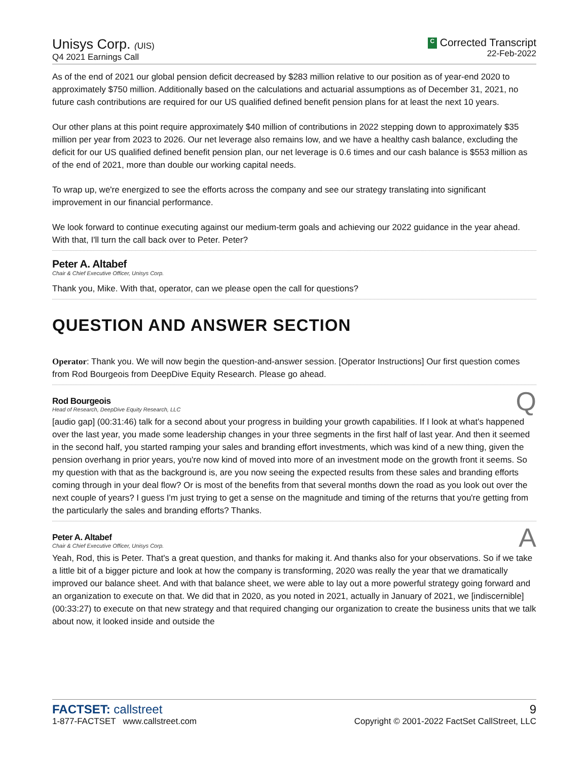Unisys Corp. (UIS)
Q4 2021 Earnings Call
C Corrected Transcript
22-Feb-2022
As of the end of 2021 our global pension deficit decreased by $283 million relative to our position as of year-end 2020 to approximately $750 million. Additionally based on the calculations and actuarial assumptions as of December 31, 2021, no future cash contributions are required for our US qualified defined benefit pension plans for at least the next 10 years.
Our other plans at this point require approximately $40 million of contributions in 2022 stepping down to approximately $35 million per year from 2023 to 2026. Our net leverage also remains low, and we have a healthy cash balance, excluding the deficit for our US qualified defined benefit pension plan, our net leverage is 0.6 times and our cash balance is $553 million as of the end of 2021, more than double our working capital needs.
To wrap up, we're energized to see the efforts across the company and see our strategy translating into significant improvement in our financial performance.
We look forward to continue executing against our medium-term goals and achieving our 2022 guidance in the year ahead. With that, I'll turn the call back over to Peter. Peter?
Peter A. Altabef
Chair & Chief Executive Officer, Unisys Corp.
Thank you, Mike. With that, operator, can we please open the call for questions?
QUESTION AND ANSWER SECTION
Operator: Thank you. We will now begin the question-and-answer session. [Operator Instructions] Our first question comes from Rod Bourgeois from DeepDive Equity Research. Please go ahead.
Rod Bourgeois
Head of Research, DeepDive Equity Research, LLC
Q
[audio gap] (00:31:46) talk for a second about your progress in building your growth capabilities. If I look at what's happened over the last year, you made some leadership changes in your three segments in the first half of last year. And then it seemed in the second half, you started ramping your sales and branding effort investments, which was kind of a new thing, given the pension overhang in prior years, you're now kind of moved into more of an investment mode on the growth front it seems. So my question with that as the background is, are you now seeing the expected results from these sales and branding efforts coming through in your deal flow? Or is most of the benefits from that several months down the road as you look out over the next couple of years? I guess I'm just trying to get a sense on the magnitude and timing of the returns that you're getting from the particularly the sales and branding efforts? Thanks.
Peter A. Altabef
Chair & Chief Executive Officer, Unisys Corp.
A
Yeah, Rod, this is Peter. That's a great question, and thanks for making it. And thanks also for your observations. So if we take a little bit of a bigger picture and look at how the company is transforming, 2020 was really the year that we dramatically improved our balance sheet. And with that balance sheet, we were able to lay out a more powerful strategy going forward and an organization to execute on that. We did that in 2020, as you noted in 2021, actually in January of 2021, we [indiscernible] (00:33:27) to execute on that new strategy and that required changing our organization to create the business units that we talk about now, it looked inside and outside the
FACTSET: callstreet
1-877-FACTSET www.callstreet.com
9
Copyright © 2001-2022 FactSet CallStreet, LLC